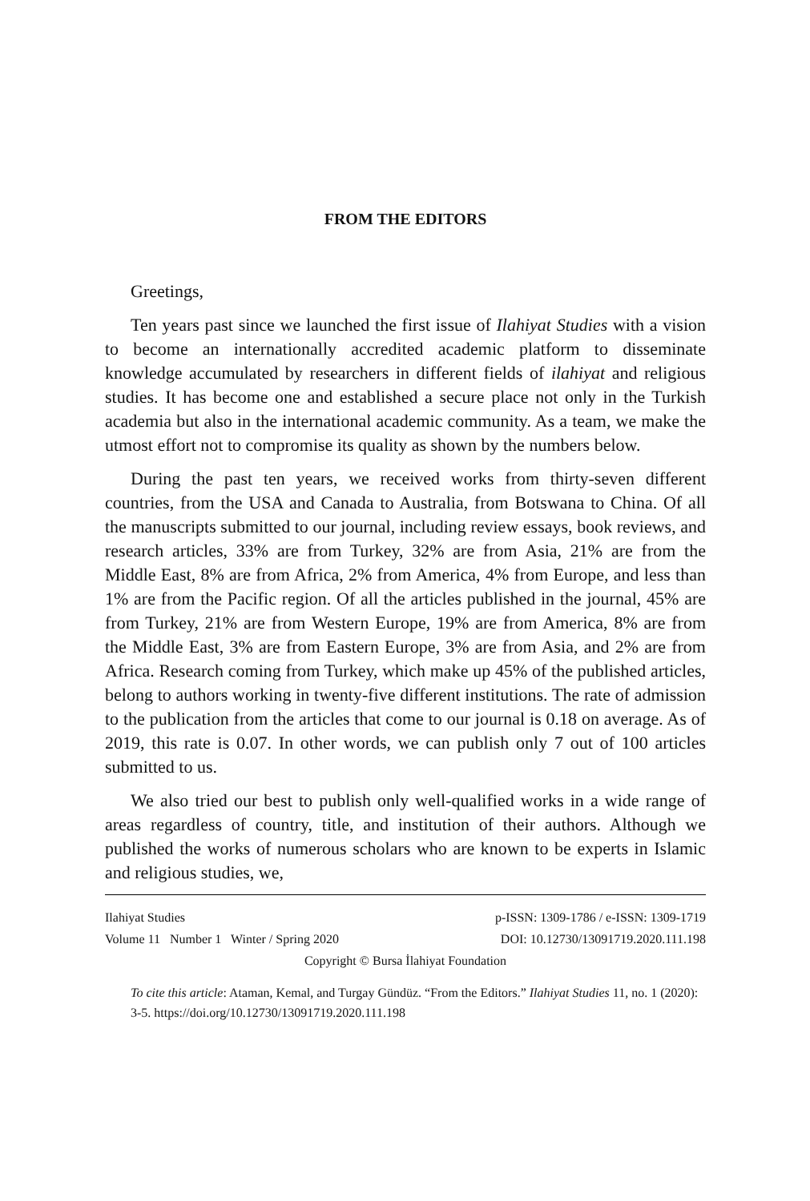FROM THE EDITORS
Greetings,
Ten years past since we launched the first issue of Ilahiyat Studies with a vision to become an internationally accredited academic platform to disseminate knowledge accumulated by researchers in different fields of ilahiyat and religious studies. It has become one and established a secure place not only in the Turkish academia but also in the international academic community. As a team, we make the utmost effort not to compromise its quality as shown by the numbers below.
During the past ten years, we received works from thirty-seven different countries, from the USA and Canada to Australia, from Botswana to China. Of all the manuscripts submitted to our journal, including review essays, book reviews, and research articles, 33% are from Turkey, 32% are from Asia, 21% are from the Middle East, 8% are from Africa, 2% from America, 4% from Europe, and less than 1% are from the Pacific region. Of all the articles published in the journal, 45% are from Turkey, 21% are from Western Europe, 19% are from America, 8% are from the Middle East, 3% are from Eastern Europe, 3% are from Asia, and 2% are from Africa. Research coming from Turkey, which make up 45% of the published articles, belong to authors working in twenty-five different institutions. The rate of admission to the publication from the articles that come to our journal is 0.18 on average. As of 2019, this rate is 0.07. In other words, we can publish only 7 out of 100 articles submitted to us.
We also tried our best to publish only well-qualified works in a wide range of areas regardless of country, title, and institution of their authors. Although we published the works of numerous scholars who are known to be experts in Islamic and religious studies, we,
Ilahiyat Studies p-ISSN: 1309-1786 / e-ISSN: 1309-1719
Volume 11 Number 1 Winter / Spring 2020 DOI: 10.12730/13091719.2020.111.198
Copyright © Bursa İlahiyat Foundation
To cite this article: Ataman, Kemal, and Turgay Gündüz. “From the Editors.” Ilahiyat Studies 11, no. 1 (2020): 3-5. https://doi.org/10.12730/13091719.2020.111.198